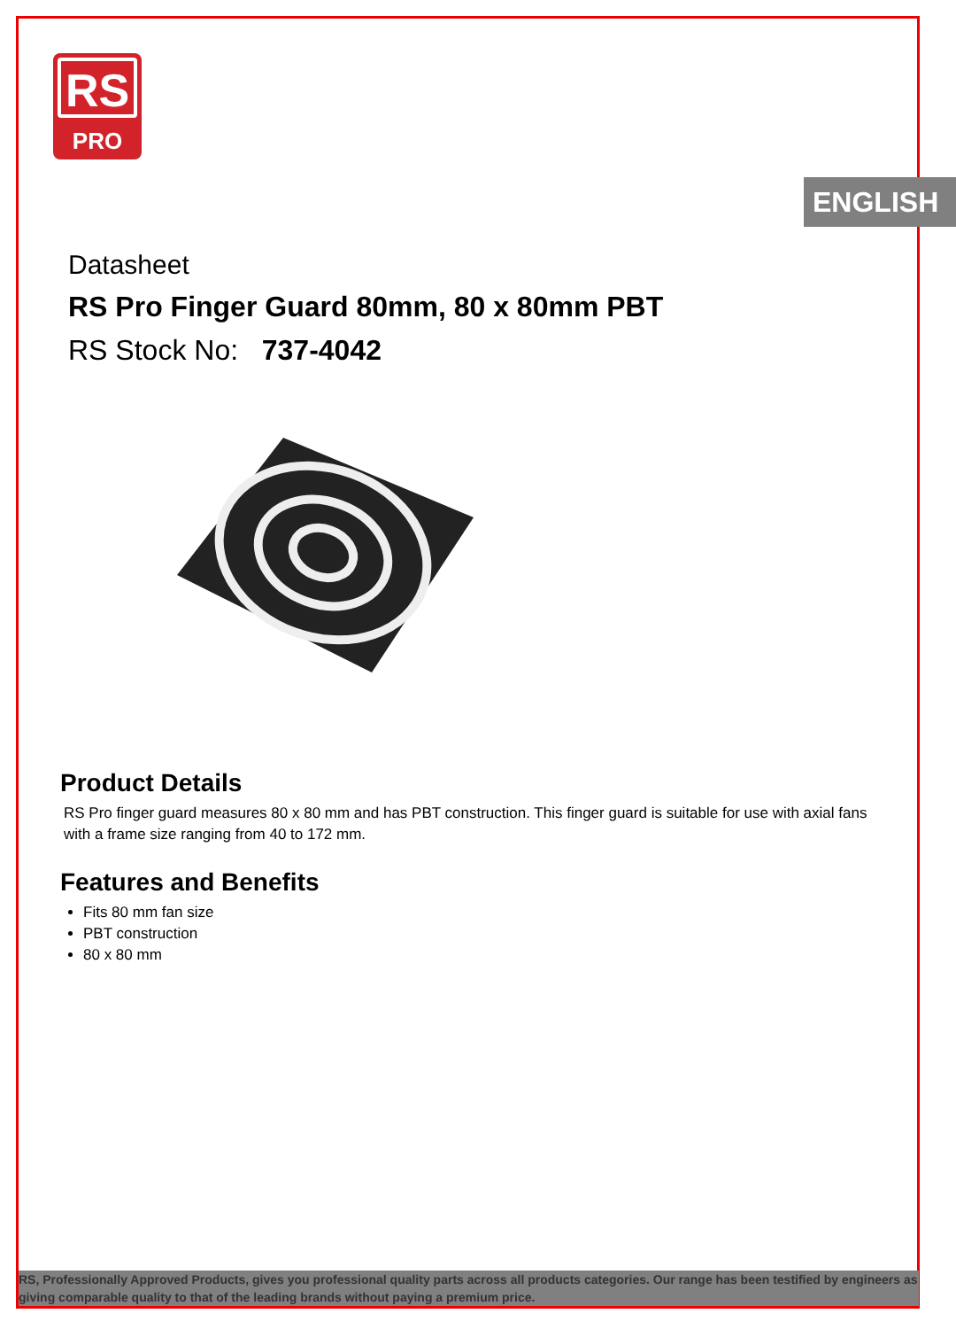RS
PRO
ENGLISH
Datasheet
RS Pro Finger Guard 80mm, 80 x 80mm PBT
RS Stock No: 737-4042
Product Details
RS Pro finger guard measures 80 x 80 mm and has PBT construction. This finger guard is suitable for use with axial fans with a frame size ranging from 40 to 172 mm.
Features and Benefits
Fits 80 mm fan size
PBT construction
80 x 80 mm
RS, Professionally Approved Products, gives you professional quality parts across all products categories. Our range has been testified by engineers as giving comparable quality to that of the leading brands without paying a premium price.